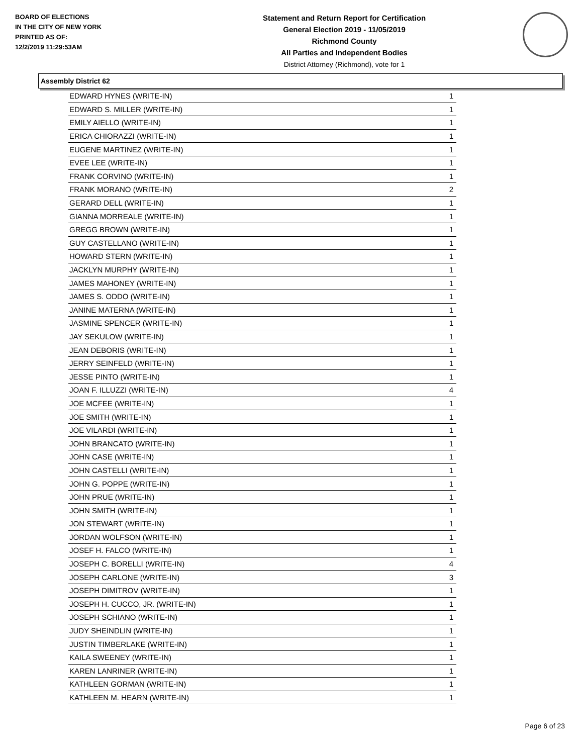BOARD OF ELECTIONS
IN THE CITY OF NEW YORK
PRINTED AS OF:
12/2/2019 11:29:53AM
Statement and Return Report for Certification
General Election 2019 - 11/05/2019
Richmond County
All Parties and Independent Bodies
District Attorney (Richmond), vote for 1
Assembly District 62
| EDWARD HYNES (WRITE-IN) | 1 |
| EDWARD S. MILLER (WRITE-IN) | 1 |
| EMILY AIELLO (WRITE-IN) | 1 |
| ERICA CHIORAZZI (WRITE-IN) | 1 |
| EUGENE MARTINEZ (WRITE-IN) | 1 |
| EVEE LEE (WRITE-IN) | 1 |
| FRANK CORVINO (WRITE-IN) | 1 |
| FRANK MORANO (WRITE-IN) | 2 |
| GERARD DELL (WRITE-IN) | 1 |
| GIANNA MORREALE (WRITE-IN) | 1 |
| GREGG BROWN (WRITE-IN) | 1 |
| GUY CASTELLANO (WRITE-IN) | 1 |
| HOWARD STERN (WRITE-IN) | 1 |
| JACKLYN MURPHY (WRITE-IN) | 1 |
| JAMES MAHONEY (WRITE-IN) | 1 |
| JAMES S. ODDO (WRITE-IN) | 1 |
| JANINE MATERNA (WRITE-IN) | 1 |
| JASMINE SPENCER (WRITE-IN) | 1 |
| JAY SEKULOW (WRITE-IN) | 1 |
| JEAN DEBORIS (WRITE-IN) | 1 |
| JERRY SEINFELD (WRITE-IN) | 1 |
| JESSE PINTO (WRITE-IN) | 1 |
| JOAN F. ILLUZZI (WRITE-IN) | 4 |
| JOE MCFEE (WRITE-IN) | 1 |
| JOE SMITH (WRITE-IN) | 1 |
| JOE VILARDI (WRITE-IN) | 1 |
| JOHN BRANCATO (WRITE-IN) | 1 |
| JOHN CASE (WRITE-IN) | 1 |
| JOHN CASTELLI (WRITE-IN) | 1 |
| JOHN G. POPPE (WRITE-IN) | 1 |
| JOHN PRUE (WRITE-IN) | 1 |
| JOHN SMITH (WRITE-IN) | 1 |
| JON STEWART (WRITE-IN) | 1 |
| JORDAN WOLFSON (WRITE-IN) | 1 |
| JOSEF H. FALCO (WRITE-IN) | 1 |
| JOSEPH C. BORELLI (WRITE-IN) | 4 |
| JOSEPH CARLONE (WRITE-IN) | 3 |
| JOSEPH DIMITROV (WRITE-IN) | 1 |
| JOSEPH H. CUCCO, JR. (WRITE-IN) | 1 |
| JOSEPH SCHIANO (WRITE-IN) | 1 |
| JUDY SHEINDLIN (WRITE-IN) | 1 |
| JUSTIN TIMBERLAKE (WRITE-IN) | 1 |
| KAILA SWEENEY (WRITE-IN) | 1 |
| KAREN LANRINER (WRITE-IN) | 1 |
| KATHLEEN GORMAN (WRITE-IN) | 1 |
| KATHLEEN M. HEARN (WRITE-IN) | 1 |
Page 6 of 23